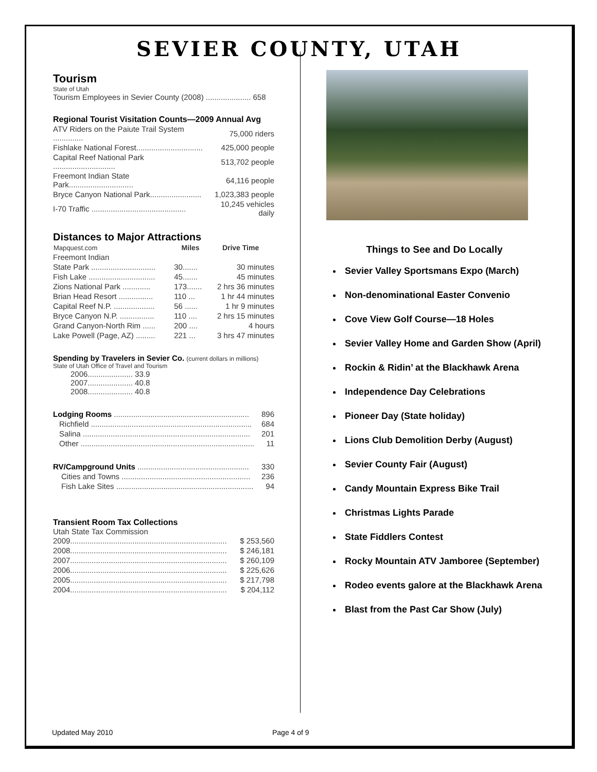SEVIER COUNTY, UTAH
Tourism
State of Utah
Tourism Employees in Sevier County (2008) ..................... 658
Regional Tourist Visitation Counts—2009 Annual Avg
| ATV Riders on the Paiute Trail System .............. | 75,000 riders |
| Fishlake National Forest............................... | 425,000 people |
| Capital Reef National Park ............................. | 513,702 people |
| Freemont Indian State Park.............................. | 64,116 people |
| Bryce Canyon National Park........................ | 1,023,383 people |
| I-70 Traffic ............................................ | 10,245 vehicles daily |
Distances to Major Attractions
| Mapquest.com | Miles | Drive Time |
| --- | --- | --- |
| Freemont Indian | | |
| State Park .............................. | 30....... | 30 minutes |
| Fish Lake ............................... | 45....... | 45 minutes |
| Zions National Park ............. | 173....... | 2 hrs 36 minutes |
| Brian Head Resort ................ | 110 ... | 1 hr 44 minutes |
| Capital Reef N.P. ................... | 56 ...... | 1 hr 9 minutes |
| Bryce Canyon N.P. ................ | 110 .... | 2 hrs 15 minutes |
| Grand Canyon-North Rim ...... | 200 .... | 4 hours |
| Lake Powell (Page, AZ) ......... | 221 ... | 3 hrs 47 minutes |
Spending by Travelers in Sevier Co. (current dollars in millions)
State of Utah Office of Travel and Tourism
2006..................... 33.9
2007..................... 40.8
2008..................... 40.8
| Lodging Rooms ............................................................... | 896 |
| Richfield ........................................................................... | 684 |
| Salina .............................................................................. | 201 |
| Other ................................................................................. | 11 |
| RV/Campground Units .................................................... | 330 |
| Cities and Towns ............................................................ | 236 |
| Fish Lake Sites ................................................................ | 94 |
Transient Room Tax Collections
Utah State Tax Commission
| 2009......................................................................... | $ 253,560 |
| 2008......................................................................... | $ 246,181 |
| 2007......................................................................... | $ 260,109 |
| 2006......................................................................... | $ 225,626 |
| 2005......................................................................... | $ 217,798 |
| 2004......................................................................... | $ 204,112 |
Things to See and Do Locally
Sevier Valley Sportsmans Expo (March)
Non-denominational Easter Convenio
Cove View Golf Course—18 Holes
Sevier Valley Home and Garden Show (April)
Rockin & Ridin’ at the Blackhawk Arena
Independence Day Celebrations
Pioneer Day (State holiday)
Lions Club Demolition Derby (August)
Sevier County Fair (August)
Candy Mountain Express Bike Trail
Christmas Lights Parade
State Fiddlers Contest
Rocky Mountain ATV Jamboree (September)
Rodeo events galore at the Blackhawk Arena
Blast from the Past Car Show (July)
Updated May 2010 Page 4 of 9